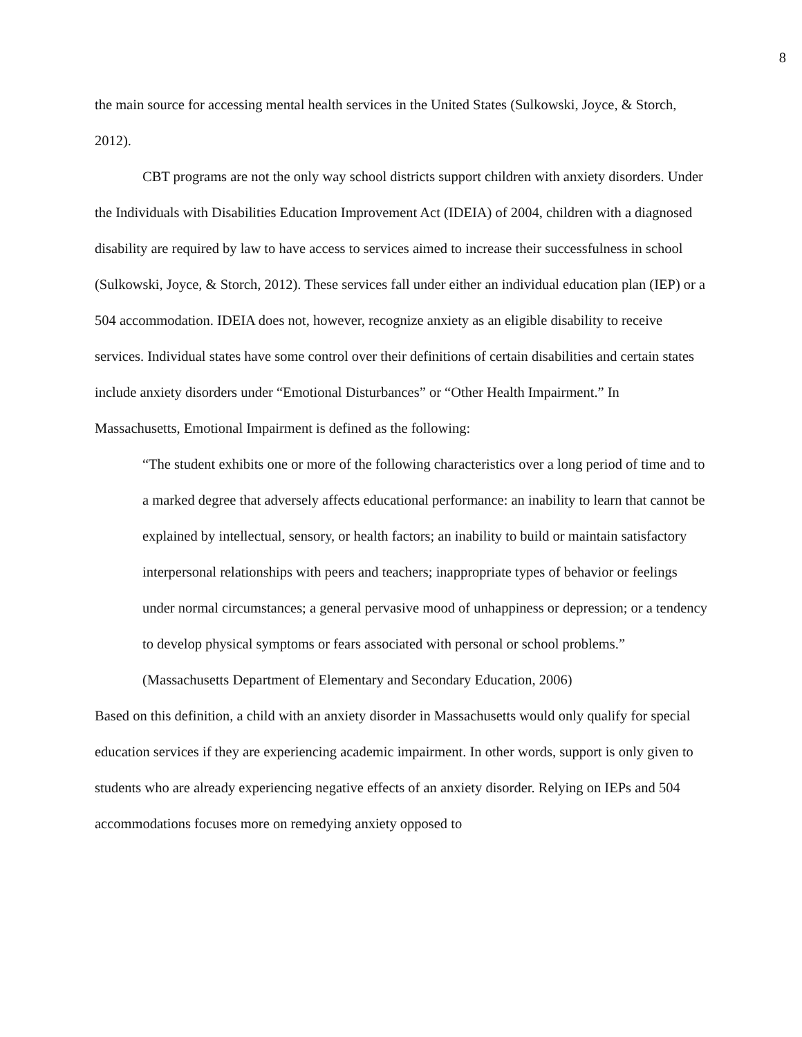8
the main source for accessing mental health services in the United States (Sulkowski, Joyce, & Storch, 2012).
CBT programs are not the only way school districts support children with anxiety disorders. Under the Individuals with Disabilities Education Improvement Act (IDEIA) of 2004, children with a diagnosed disability are required by law to have access to services aimed to increase their successfulness in school (Sulkowski, Joyce, & Storch, 2012). These services fall under either an individual education plan (IEP) or a 504 accommodation. IDEIA does not, however, recognize anxiety as an eligible disability to receive services. Individual states have some control over their definitions of certain disabilities and certain states include anxiety disorders under “Emotional Disturbances” or “Other Health Impairment.” In Massachusetts, Emotional Impairment is defined as the following:
“The student exhibits one or more of the following characteristics over a long period of time and to a marked degree that adversely affects educational performance: an inability to learn that cannot be explained by intellectual, sensory, or health factors; an inability to build or maintain satisfactory interpersonal relationships with peers and teachers; inappropriate types of behavior or feelings under normal circumstances; a general pervasive mood of unhappiness or depression; or a tendency to develop physical symptoms or fears associated with personal or school problems.” (Massachusetts Department of Elementary and Secondary Education, 2006)
Based on this definition, a child with an anxiety disorder in Massachusetts would only qualify for special education services if they are experiencing academic impairment. In other words, support is only given to students who are already experiencing negative effects of an anxiety disorder. Relying on IEPs and 504 accommodations focuses more on remedying anxiety opposed to